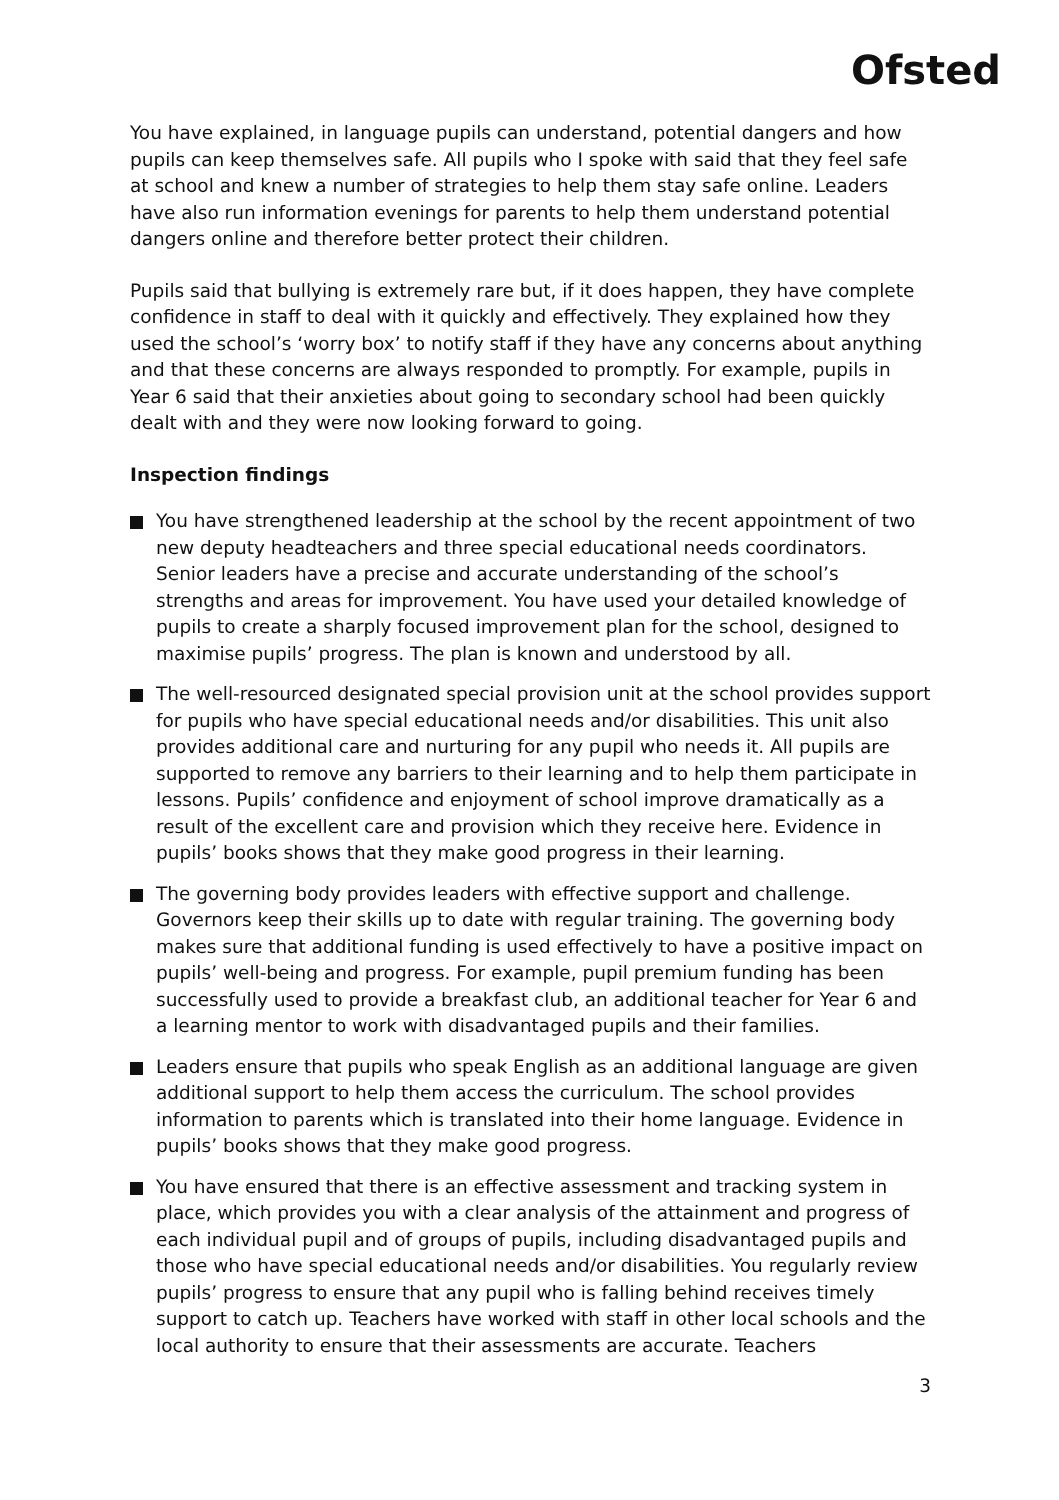Ofsted
You have explained, in language pupils can understand, potential dangers and how pupils can keep themselves safe. All pupils who I spoke with said that they feel safe at school and knew a number of strategies to help them stay safe online. Leaders have also run information evenings for parents to help them understand potential dangers online and therefore better protect their children.
Pupils said that bullying is extremely rare but, if it does happen, they have complete confidence in staff to deal with it quickly and effectively. They explained how they used the school’s ‘worry box’ to notify staff if they have any concerns about anything and that these concerns are always responded to promptly. For example, pupils in Year 6 said that their anxieties about going to secondary school had been quickly dealt with and they were now looking forward to going.
Inspection findings
You have strengthened leadership at the school by the recent appointment of two new deputy headteachers and three special educational needs coordinators. Senior leaders have a precise and accurate understanding of the school’s strengths and areas for improvement. You have used your detailed knowledge of pupils to create a sharply focused improvement plan for the school, designed to maximise pupils’ progress. The plan is known and understood by all.
The well-resourced designated special provision unit at the school provides support for pupils who have special educational needs and/or disabilities. This unit also provides additional care and nurturing for any pupil who needs it. All pupils are supported to remove any barriers to their learning and to help them participate in lessons. Pupils’ confidence and enjoyment of school improve dramatically as a result of the excellent care and provision which they receive here. Evidence in pupils’ books shows that they make good progress in their learning.
The governing body provides leaders with effective support and challenge. Governors keep their skills up to date with regular training. The governing body makes sure that additional funding is used effectively to have a positive impact on pupils’ well-being and progress. For example, pupil premium funding has been successfully used to provide a breakfast club, an additional teacher for Year 6 and a learning mentor to work with disadvantaged pupils and their families.
Leaders ensure that pupils who speak English as an additional language are given additional support to help them access the curriculum. The school provides information to parents which is translated into their home language. Evidence in pupils’ books shows that they make good progress.
You have ensured that there is an effective assessment and tracking system in place, which provides you with a clear analysis of the attainment and progress of each individual pupil and of groups of pupils, including disadvantaged pupils and those who have special educational needs and/or disabilities. You regularly review pupils’ progress to ensure that any pupil who is falling behind receives timely support to catch up. Teachers have worked with staff in other local schools and the local authority to ensure that their assessments are accurate. Teachers
3